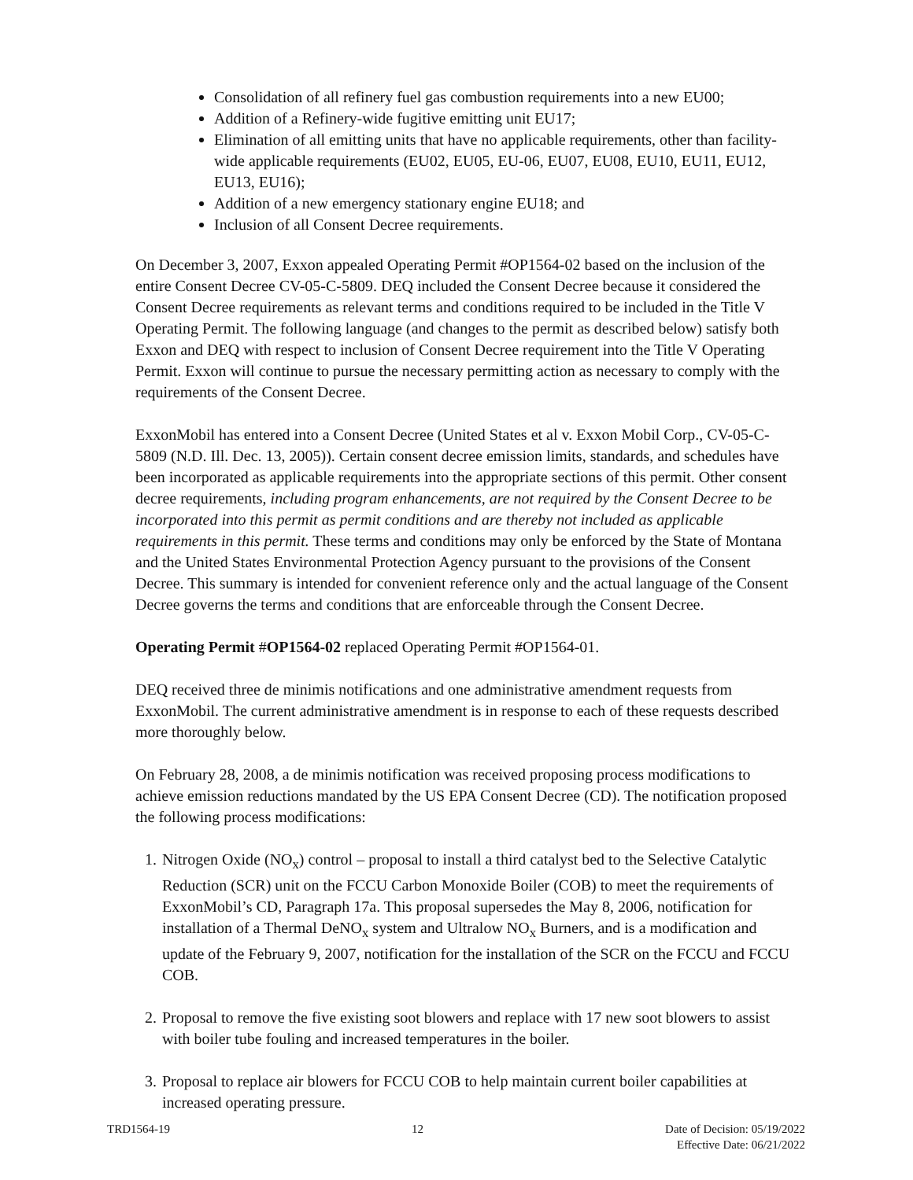Consolidation of all refinery fuel gas combustion requirements into a new EU00;
Addition of a Refinery-wide fugitive emitting unit EU17;
Elimination of all emitting units that have no applicable requirements, other than facility-wide applicable requirements (EU02, EU05, EU-06, EU07, EU08, EU10, EU11, EU12, EU13, EU16);
Addition of a new emergency stationary engine EU18; and
Inclusion of all Consent Decree requirements.
On December 3, 2007, Exxon appealed Operating Permit #OP1564-02 based on the inclusion of the entire Consent Decree CV-05-C-5809. DEQ included the Consent Decree because it considered the Consent Decree requirements as relevant terms and conditions required to be included in the Title V Operating Permit. The following language (and changes to the permit as described below) satisfy both Exxon and DEQ with respect to inclusion of Consent Decree requirement into the Title V Operating Permit. Exxon will continue to pursue the necessary permitting action as necessary to comply with the requirements of the Consent Decree.
ExxonMobil has entered into a Consent Decree (United States et al v. Exxon Mobil Corp., CV-05-C-5809 (N.D. Ill. Dec. 13, 2005)). Certain consent decree emission limits, standards, and schedules have been incorporated as applicable requirements into the appropriate sections of this permit. Other consent decree requirements, including program enhancements, are not required by the Consent Decree to be incorporated into this permit as permit conditions and are thereby not included as applicable requirements in this permit. These terms and conditions may only be enforced by the State of Montana and the United States Environmental Protection Agency pursuant to the provisions of the Consent Decree. This summary is intended for convenient reference only and the actual language of the Consent Decree governs the terms and conditions that are enforceable through the Consent Decree.
Operating Permit #OP1564-02 replaced Operating Permit #OP1564-01.
DEQ received three de minimis notifications and one administrative amendment requests from ExxonMobil. The current administrative amendment is in response to each of these requests described more thoroughly below.
On February 28, 2008, a de minimis notification was received proposing process modifications to achieve emission reductions mandated by the US EPA Consent Decree (CD). The notification proposed the following process modifications:
1. Nitrogen Oxide (NO<sub>x</sub>) control – proposal to install a third catalyst bed to the Selective Catalytic Reduction (SCR) unit on the FCCU Carbon Monoxide Boiler (COB) to meet the requirements of ExxonMobil’s CD, Paragraph 17a. This proposal supersedes the May 8, 2006, notification for installation of a Thermal DeNO<sub>x</sub> system and Ultralow NO<sub>x</sub> Burners, and is a modification and update of the February 9, 2007, notification for the installation of the SCR on the FCCU and FCCU COB.
2. Proposal to remove the five existing soot blowers and replace with 17 new soot blowers to assist with boiler tube fouling and increased temperatures in the boiler.
3. Proposal to replace air blowers for FCCU COB to help maintain current boiler capabilities at increased operating pressure.
TRD1564-19 12 Date of Decision: 05/19/2022
Effective Date: 06/21/2022